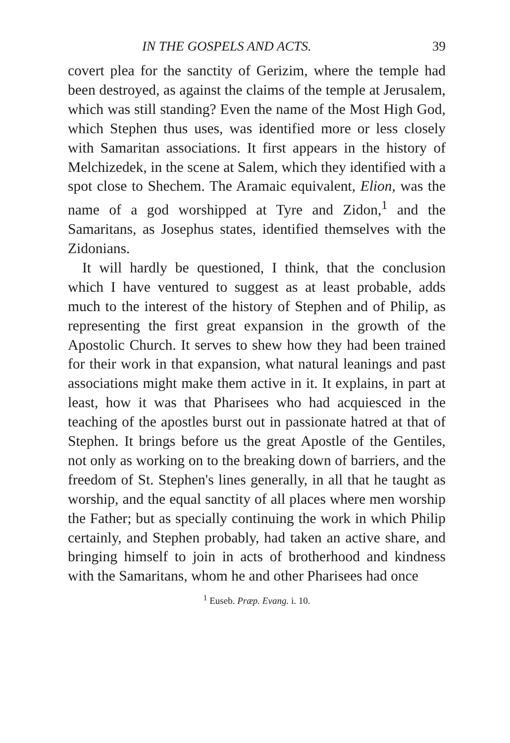IN THE GOSPELS AND ACTS. 39
covert plea for the sanctity of Gerizim, where the temple had been destroyed, as against the claims of the temple at Jerusalem, which was still standing? Even the name of the Most High God, which Stephen thus uses, was identified more or less closely with Samaritan associations. It first appears in the history of Melchizedek, in the scene at Salem, which they identified with a spot close to Shechem. The Aramaic equivalent, Elion, was the name of a god worshipped at Tyre and Zidon,<sup>1</sup> and the Samaritans, as Josephus states, identified themselves with the Zidonians.
It will hardly be questioned, I think, that the conclusion which I have ventured to suggest as at least probable, adds much to the interest of the history of Stephen and of Philip, as representing the first great expansion in the growth of the Apostolic Church. It serves to shew how they had been trained for their work in that expansion, what natural leanings and past associations might make them active in it. It explains, in part at least, how it was that Pharisees who had acquiesced in the teaching of the apostles burst out in passionate hatred at that of Stephen. It brings before us the great Apostle of the Gentiles, not only as working on to the breaking down of barriers, and the freedom of St. Stephen's lines generally, in all that he taught as worship, and the equal sanctity of all places where men worship the Father; but as specially continuing the work in which Philip certainly, and Stephen probably, had taken an active share, and bringing himself to join in acts of brotherhood and kindness with the Samaritans, whom he and other Pharisees had once
<sup>1</sup> Euseb. Præp. Evang. i. 10.